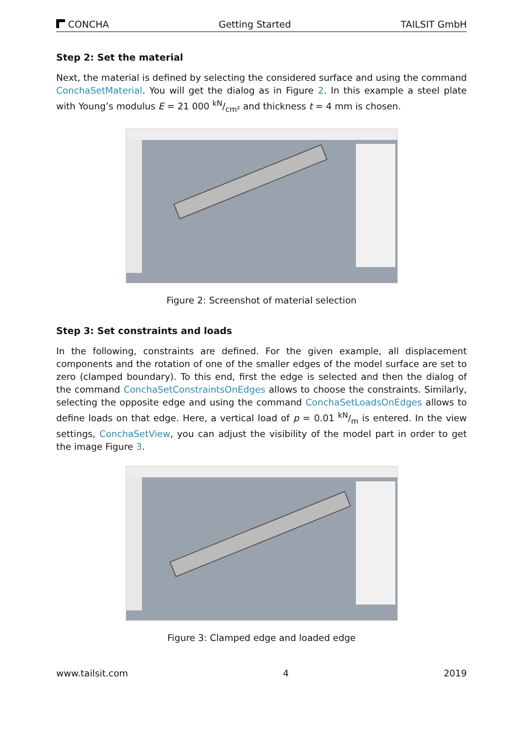CONCHA Getting Started TAILSIT GmbH
Step 2: Set the material
Next, the material is defined by selecting the considered surface and using the command ConchaSetMaterial. You will get the dialog as in Figure 2. In this example a steel plate with Young’s modulus E = 21 000 kN/cm² and thickness t = 4 mm is chosen.
Figure 2: Screenshot of material selection
Step 3: Set constraints and loads
In the following, constraints are defined. For the given example, all displacement components and the rotation of one of the smaller edges of the model surface are set to zero (clamped boundary). To this end, first the edge is selected and then the dialog of the command ConchaSetConstraintsOnEdges allows to choose the constraints. Similarly, selecting the opposite edge and using the command ConchaSetLoadsOnEdges allows to define loads on that edge. Here, a vertical load of p = 0.01 kN/m is entered. In the view settings, ConchaSetView, you can adjust the visibility of the model part in order to get the image Figure 3.
Figure 3: Clamped edge and loaded edge
www.tailsit.com 4 2019